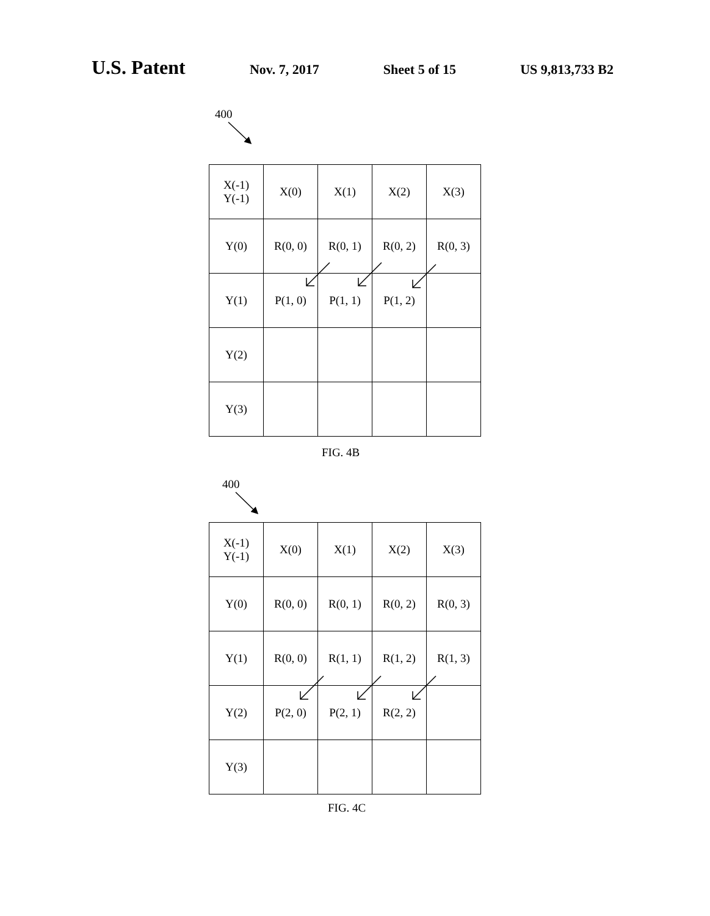U.S. Patent Nov. 7, 2017 Sheet 5 of 15 US 9,813,733 B2
400
| X(-1) Y(-1) | X(0) | X(1) | X(2) | X(3) |
| Y(0) | R(0, 0) | R(0, 1) | R(0, 2) | R(0, 3) |
| Y(1) | P(1, 0) | P(1, 1) | P(1, 2) | |
| Y(2) | | | | |
| Y(3) | | | | |
FIG. 4B
400
| X(-1) Y(-1) | X(0) | X(1) | X(2) | X(3) |
| Y(0) | R(0, 0) | R(0, 1) | R(0, 2) | R(0, 3) |
| Y(1) | R(0, 0) | R(1, 1) | R(1, 2) | R(1, 3) |
| Y(2) | P(2, 0) | P(2, 1) | R(2, 2) | |
| Y(3) | | | | |
FIG. 4C